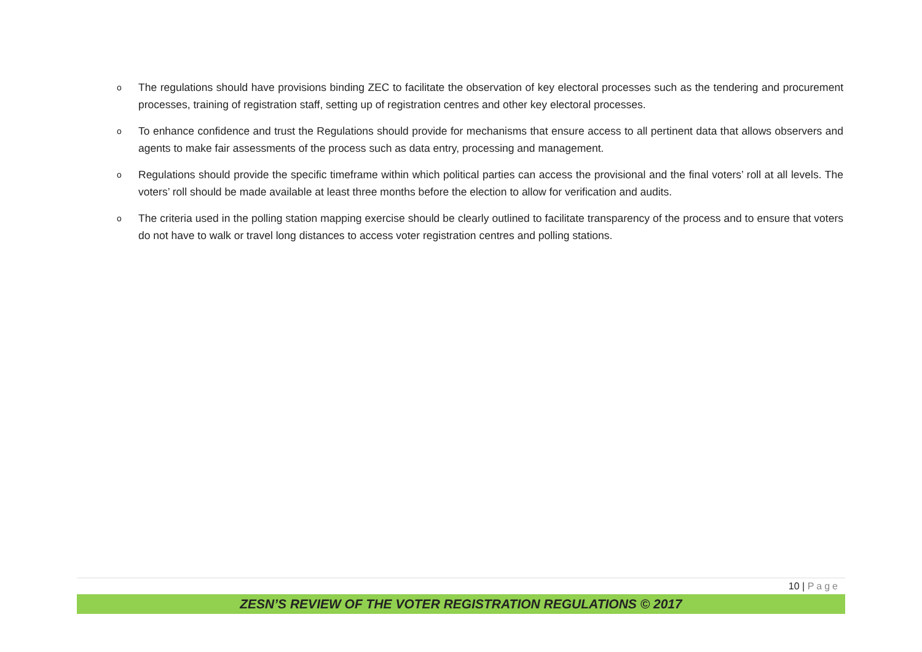o The regulations should have provisions binding ZEC to facilitate the observation of key electoral processes such as the tendering and procurement processes, training of registration staff, setting up of registration centres and other key electoral processes.
o To enhance confidence and trust the Regulations should provide for mechanisms that ensure access to all pertinent data that allows observers and agents to make fair assessments of the process such as data entry, processing and management.
o Regulations should provide the specific timeframe within which political parties can access the provisional and the final voters’ roll at all levels. The voters’ roll should be made available at least three months before the election to allow for verification and audits.
o The criteria used in the polling station mapping exercise should be clearly outlined to facilitate transparency of the process and to ensure that voters do not have to walk or travel long distances to access voter registration centres and polling stations.
10 | Page
ZESN’S REVIEW OF THE VOTER REGISTRATION REGULATIONS © 2017